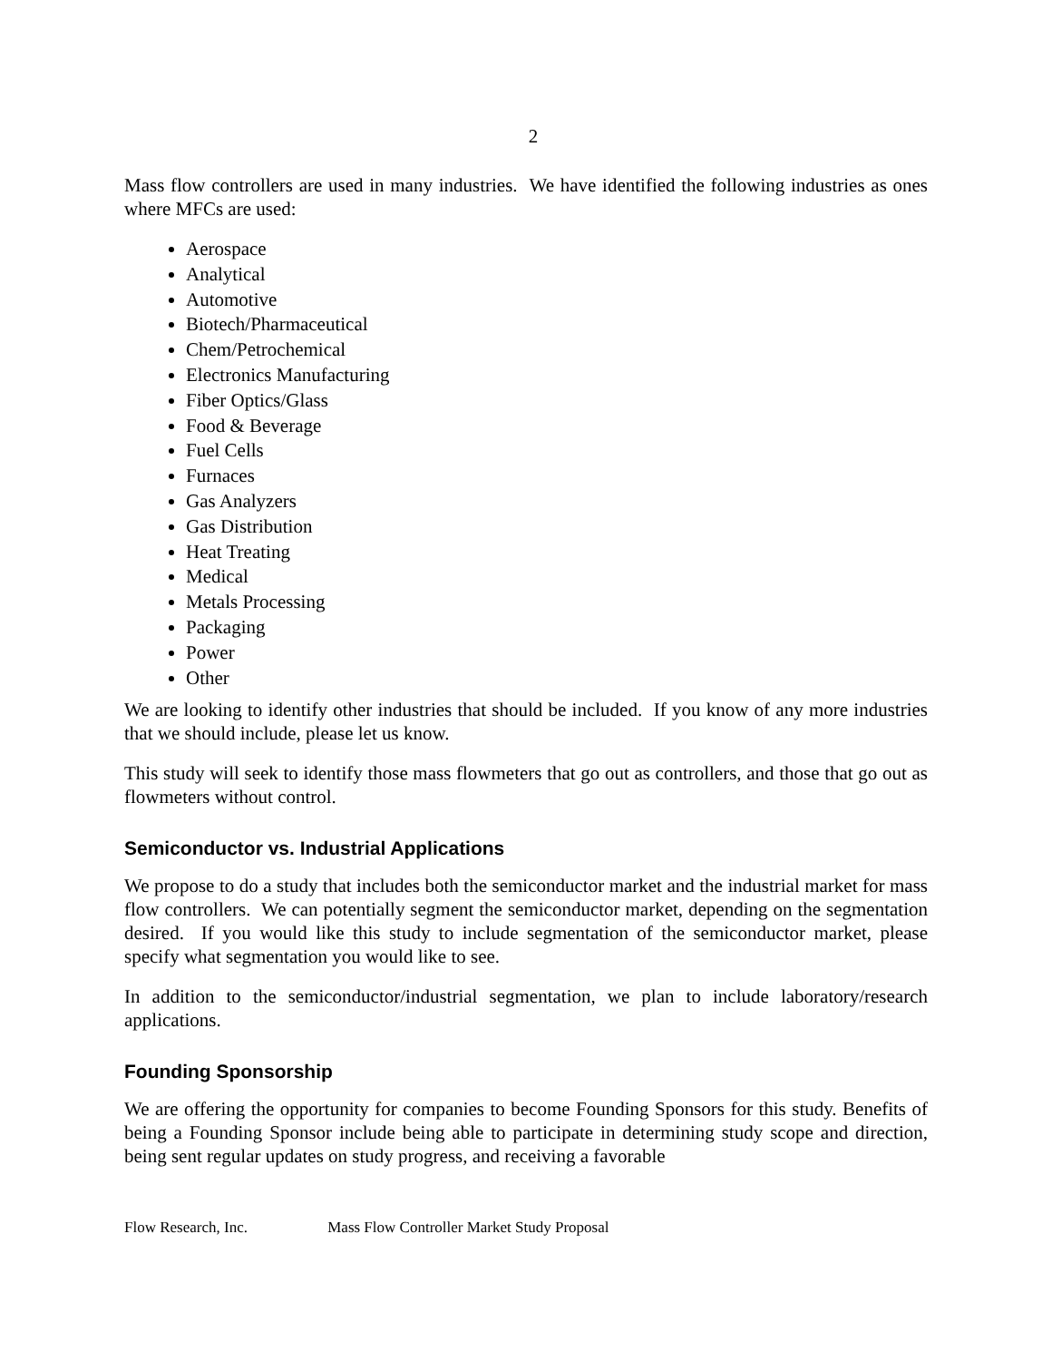2
Mass flow controllers are used in many industries. We have identified the following industries as ones where MFCs are used:
Aerospace
Analytical
Automotive
Biotech/Pharmaceutical
Chem/Petrochemical
Electronics Manufacturing
Fiber Optics/Glass
Food & Beverage
Fuel Cells
Furnaces
Gas Analyzers
Gas Distribution
Heat Treating
Medical
Metals Processing
Packaging
Power
Other
We are looking to identify other industries that should be included. If you know of any more industries that we should include, please let us know.
This study will seek to identify those mass flowmeters that go out as controllers, and those that go out as flowmeters without control.
Semiconductor vs. Industrial Applications
We propose to do a study that includes both the semiconductor market and the industrial market for mass flow controllers. We can potentially segment the semiconductor market, depending on the segmentation desired. If you would like this study to include segmentation of the semiconductor market, please specify what segmentation you would like to see.
In addition to the semiconductor/industrial segmentation, we plan to include laboratory/research applications.
Founding Sponsorship
We are offering the opportunity for companies to become Founding Sponsors for this study. Benefits of being a Founding Sponsor include being able to participate in determining study scope and direction, being sent regular updates on study progress, and receiving a favorable
Flow Research, Inc. Mass Flow Controller Market Study Proposal